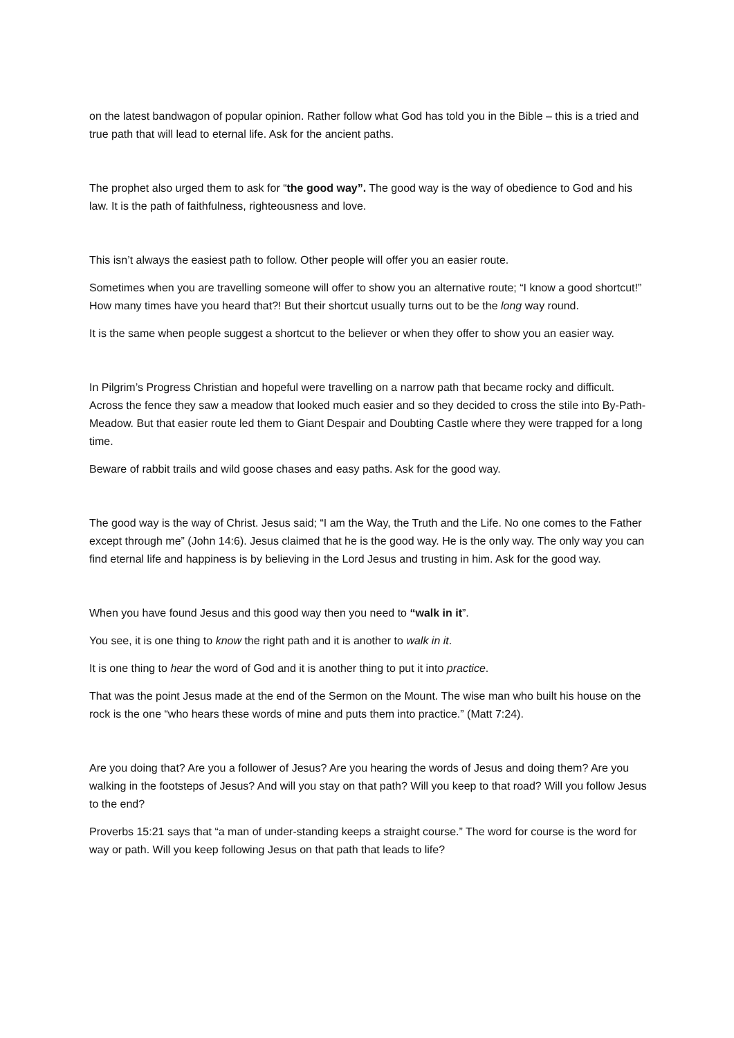on the latest bandwagon of popular opinion. Rather follow what God has told you in the Bible – this is a tried and true path that will lead to eternal life. Ask for the ancient paths.
The prophet also urged them to ask for “the good way”. The good way is the way of obedience to God and his law. It is the path of faithfulness, righteousness and love.
This isn’t always the easiest path to follow. Other people will offer you an easier route.
Sometimes when you are travelling someone will offer to show you an alternative route; “I know a good shortcut!” How many times have you heard that?! But their shortcut usually turns out to be the long way round.
It is the same when people suggest a shortcut to the believer or when they offer to show you an easier way.
In Pilgrim’s Progress Christian and hopeful were travelling on a narrow path that became rocky and difficult. Across the fence they saw a meadow that looked much easier and so they decided to cross the stile into By-Path-Meadow. But that easier route led them to Giant Despair and Doubting Castle where they were trapped for a long time.
Beware of rabbit trails and wild goose chases and easy paths. Ask for the good way.
The good way is the way of Christ. Jesus said; “I am the Way, the Truth and the Life. No one comes to the Father except through me” (John 14:6). Jesus claimed that he is the good way. He is the only way. The only way you can find eternal life and happiness is by believing in the Lord Jesus and trusting in him. Ask for the good way.
When you have found Jesus and this good way then you need to “walk in it”.
You see, it is one thing to know the right path and it is another to walk in it.
It is one thing to hear the word of God and it is another thing to put it into practice.
That was the point Jesus made at the end of the Sermon on the Mount. The wise man who built his house on the rock is the one “who hears these words of mine and puts them into practice.” (Matt 7:24).
Are you doing that? Are you a follower of Jesus? Are you hearing the words of Jesus and doing them? Are you walking in the footsteps of Jesus? And will you stay on that path? Will you keep to that road? Will you follow Jesus to the end?
Proverbs 15:21 says that “a man of under-standing keeps a straight course.” The word for course is the word for way or path. Will you keep following Jesus on that path that leads to life?